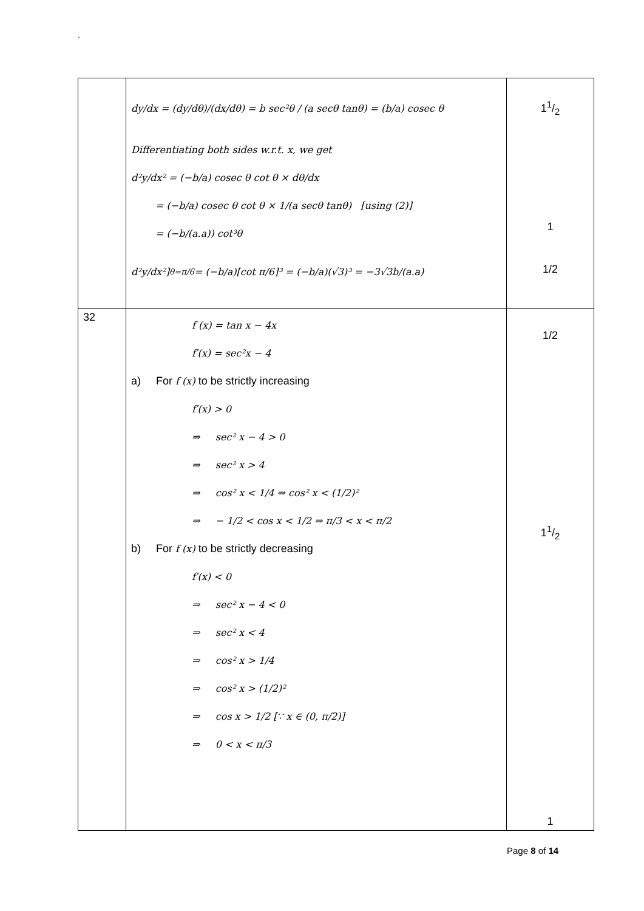`
| | dy/dx = (dy/dθ)/(dx/dθ) = b sec²θ / (a secθ tanθ) = (b/a) cosec θ Differentiating both sides w.r.t. x, we get d²y/dx² = (−b/a) cosec θ cot θ × dθ/dx = (−b/a) cosec θ cot θ × 1/(a secθ tanθ) [using (2)] = (−b/(a.a)) cot³θ d²y/dx²]<sub>θ=π/6</sub> = (−b/a)[cot π/6]³ = (−b/a)(√3)³ = −3√3b/(a.a) | 11/2 1 1/2 |
| 32 | f (x) = tan x − 4x f′(x) = sec²x − 4 a) For f (x) to be strictly increasing f′(x) > 0 ⇒ sec² x − 4 > 0 ⇒ sec² x > 4 ⇒ cos² x < 1/4 ⇒ cos² x < (1/2)² ⇒ − 1/2 < cos x < 1/2 ⇒ π/3 < x < π/2 b) For f (x) to be strictly decreasing f′(x) < 0 ⇒ sec² x − 4 < 0 ⇒ sec² x < 4 ⇒ cos² x > 1/4 ⇒ cos² x > (1/2)² ⇒ cos x > 1/2 [∵ x ∈ (0, π/2)] ⇒ 0 < x < π/3 | 1/2 11/2 1 |
Page 8 of 14